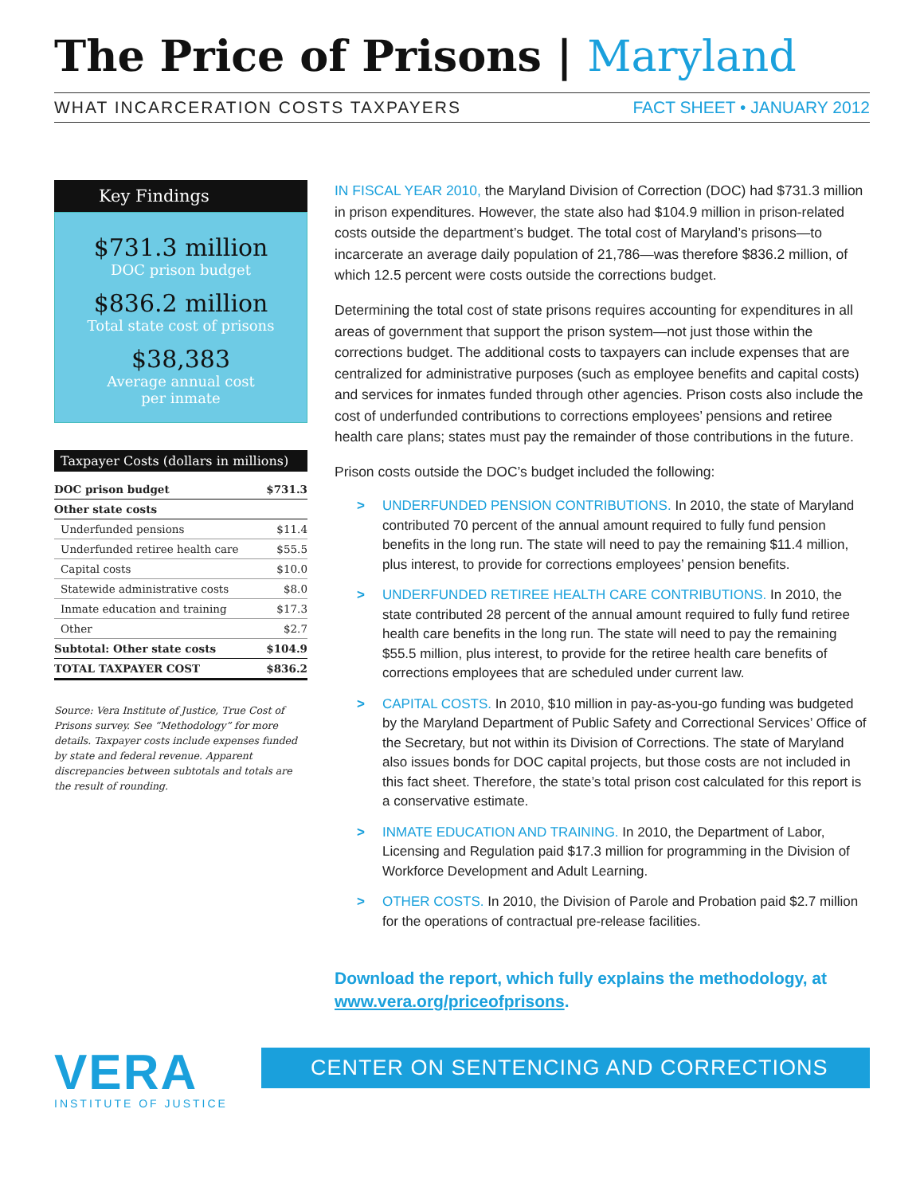The Price of Prisons | Maryland
WHAT INCARCERATION COSTS TAXPAYERS
FACT SHEET • JANUARY 2012
Key Findings
$731.3 million
DOC prison budget
$836.2 million
Total state cost of prisons
$38,383
Average annual cost
per inmate
Taxpayer Costs (dollars in millions)
| DOC prison budget | $731.3 |
| Other state costs | |
| Underfunded pensions | $11.4 |
| Underfunded retiree health care | $55.5 |
| Capital costs | $10.0 |
| Statewide administrative costs | $8.0 |
| Inmate education and training | $17.3 |
| Other | $2.7 |
| Subtotal: Other state costs | $104.9 |
| TOTAL TAXPAYER COST | $836.2 |
Source: Vera Institute of Justice, True Cost of Prisons survey. See “Methodology” for more details. Taxpayer costs include expenses funded by state and federal revenue. Apparent discrepancies between subtotals and totals are the result of rounding.
IN FISCAL YEAR 2010, the Maryland Division of Correction (DOC) had $731.3 million in prison expenditures. However, the state also had $104.9 million in prison-related costs outside the department’s budget. The total cost of Maryland’s prisons—to incarcerate an average daily population of 21,786—was therefore $836.2 million, of which 12.5 percent were costs outside the corrections budget.
Determining the total cost of state prisons requires accounting for expenditures in all areas of government that support the prison system—not just those within the corrections budget. The additional costs to taxpayers can include expenses that are centralized for administrative purposes (such as employee benefits and capital costs) and services for inmates funded through other agencies. Prison costs also include the cost of underfunded contributions to corrections employees’ pensions and retiree health care plans; states must pay the remainder of those contributions in the future.
Prison costs outside the DOC’s budget included the following:
> UNDERFUNDED PENSION CONTRIBUTIONS. In 2010, the state of Maryland contributed 70 percent of the annual amount required to fully fund pension benefits in the long run. The state will need to pay the remaining $11.4 million, plus interest, to provide for corrections employees’ pension benefits.
> UNDERFUNDED RETIREE HEALTH CARE CONTRIBUTIONS. In 2010, the state contributed 28 percent of the annual amount required to fully fund retiree health care benefits in the long run. The state will need to pay the remaining $55.5 million, plus interest, to provide for the retiree health care benefits of corrections employees that are scheduled under current law.
> CAPITAL COSTS. In 2010, $10 million in pay-as-you-go funding was budgeted by the Maryland Department of Public Safety and Correctional Services’ Office of the Secretary, but not within its Division of Corrections. The state of Maryland also issues bonds for DOC capital projects, but those costs are not included in this fact sheet. Therefore, the state’s total prison cost calculated for this report is a conservative estimate.
> INMATE EDUCATION AND TRAINING. In 2010, the Department of Labor, Licensing and Regulation paid $17.3 million for programming in the Division of Workforce Development and Adult Learning.
> OTHER COSTS. In 2010, the Division of Parole and Probation paid $2.7 million for the operations of contractual pre-release facilities.
Download the report, which fully explains the methodology, at www.vera.org/priceofprisons.
VERA
INSTITUTE OF JUSTICE
CENTER ON SENTENCING AND CORRECTIONS